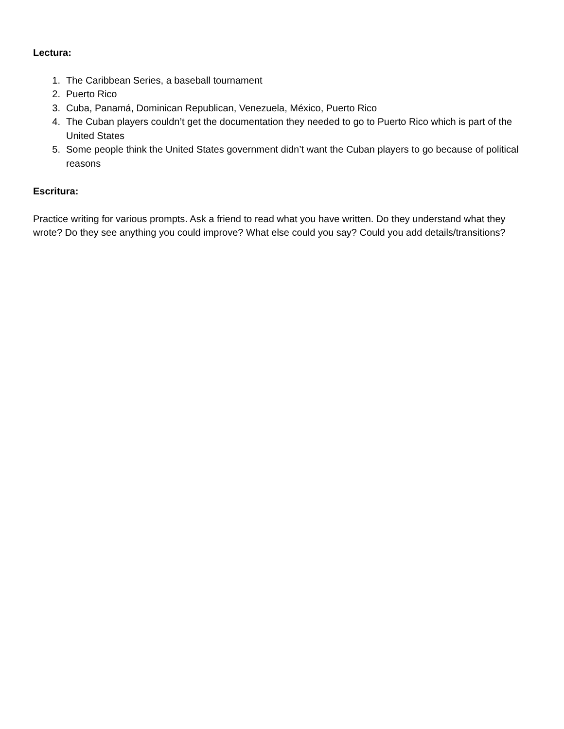Lectura:
1. The Caribbean Series, a baseball tournament
2. Puerto Rico
3. Cuba, Panamá, Dominican Republican, Venezuela, México, Puerto Rico
4. The Cuban players couldn’t get the documentation they needed to go to Puerto Rico which is part of the United States
5. Some people think the United States government didn’t want the Cuban players to go because of political reasons
Escritura:
Practice writing for various prompts. Ask a friend to read what you have written. Do they understand what they wrote? Do they see anything you could improve? What else could you say? Could you add details/transitions?